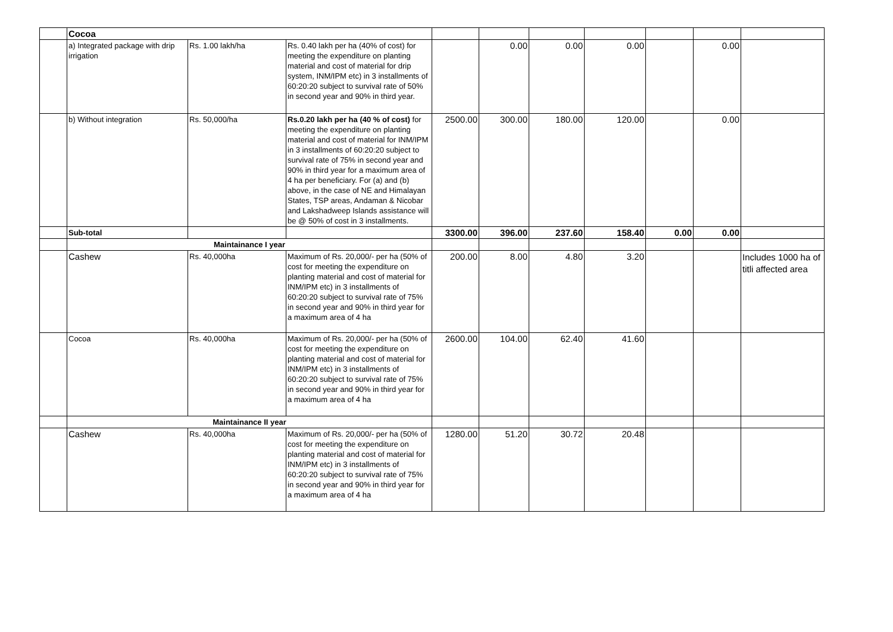| | Cocoa | | | | | | | | | |
| | a) Integrated package with drip irrigation | Rs. 1.00 lakh/ha | Rs. 0.40 lakh per ha (40% of cost) for meeting the expenditure on planting material and cost of material for drip system, INM/IPM etc) in 3 installments of 60:20:20 subject to survival rate of 50% in second year and 90% in third year. | | 0.00 | 0.00 | 0.00 | | 0.00 | |
| | b) Without integration | Rs. 50,000/ha | Rs.0.20 lakh per ha (40 % of cost) for meeting the expenditure on planting material and cost of material for INM/IPM in 3 installments of 60:20:20 subject to survival rate of 75% in second year and 90% in third year for a maximum area of 4 ha per beneficiary. For (a) and (b) above, in the case of NE and Himalayan States, TSP areas, Andaman & Nicobar and Lakshadweep Islands assistance will be @ 50% of cost in 3 installments. | 2500.00 | 300.00 | 180.00 | 120.00 | | 0.00 | |
| | Sub-total | | | 3300.00 | 396.00 | 237.60 | 158.40 | 0.00 | 0.00 | |
| | Maintainance I year | | | | | | | | | |
| | Cashew | Rs. 40,000ha | Maximum of Rs. 20,000/- per ha (50% of cost for meeting the expenditure on planting material and cost of material for INM/IPM etc) in 3 installments of 60:20:20 subject to survival rate of 75% in second year and 90% in third year for a maximum area of 4 ha | 200.00 | 8.00 | 4.80 | 3.20 | | | Includes 1000 ha of titli affected area |
| | Cocoa | Rs. 40,000ha | Maximum of Rs. 20,000/- per ha (50% of cost for meeting the expenditure on planting material and cost of material for INM/IPM etc) in 3 installments of 60:20:20 subject to survival rate of 75% in second year and 90% in third year for a maximum area of 4 ha | 2600.00 | 104.00 | 62.40 | 41.60 | | | |
| | Maintainance II year | | | | | | | | | |
| | Cashew | Rs. 40,000ha | Maximum of Rs. 20,000/- per ha (50% of cost for meeting the expenditure on planting material and cost of material for INM/IPM etc) in 3 installments of 60:20:20 subject to survival rate of 75% in second year and 90% in third year for a maximum area of 4 ha | 1280.00 | 51.20 | 30.72 | 20.48 | | | |